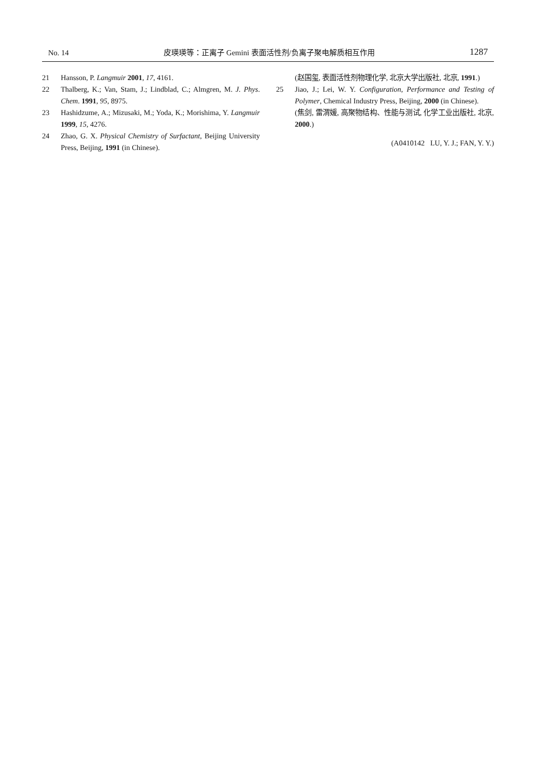No. 14 皮瑛瑛等：正离子 Gemini 表面活性剂/负离子聚电解质相互作用 1287
21 Hansson, P. Langmuir 2001, 17, 4161.
22 Thalberg, K.; Van, Stam, J.; Lindblad, C.; Almgren, M. J. Phys. Chem. 1991, 95, 8975.
23 Hashidzume, A.; Mizusaki, M.; Yoda, K.; Morishima, Y. Langmuir 1999, 15, 4276.
24 Zhao, G. X. Physical Chemistry of Surfactant, Beijing University Press, Beijing, 1991 (in Chinese).
(赵国玺, 表面活性剂物理化学, 北京大学出版社, 北京, 1991.)
25 Jiao, J.; Lei, W. Y. Configuration, Performance and Testing of Polymer, Chemical Industry Press, Beijing, 2000 (in Chinese).
(焦剑, 雷渭媛, 高聚物结构、性能与测试, 化学工业出版社, 北京, 2000.)
(A0410142 LU, Y. J.; FAN, Y. Y.)